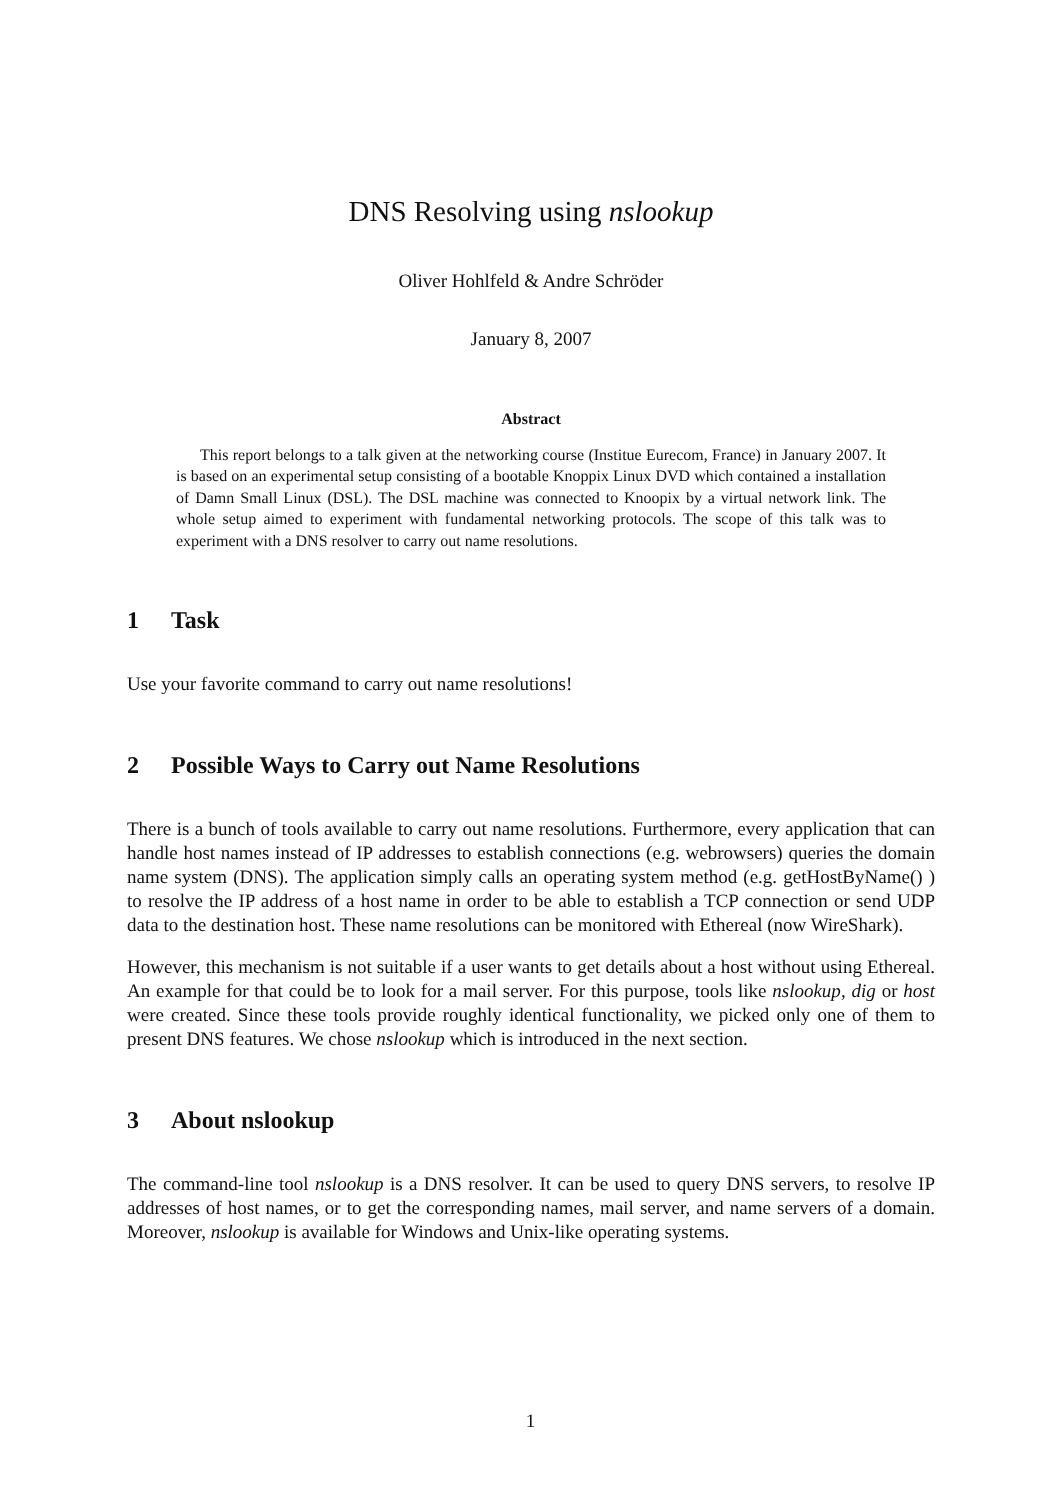DNS Resolving using nslookup
Oliver Hohlfeld & Andre Schröder
January 8, 2007
Abstract
This report belongs to a talk given at the networking course (Institue Eurecom, France) in January 2007. It is based on an experimental setup consisting of a bootable Knoppix Linux DVD which contained a installation of Damn Small Linux (DSL). The DSL machine was connected to Knoopix by a virtual network link. The whole setup aimed to experiment with fundamental networking protocols. The scope of this talk was to experiment with a DNS resolver to carry out name resolutions.
1 Task
Use your favorite command to carry out name resolutions!
2 Possible Ways to Carry out Name Resolutions
There is a bunch of tools available to carry out name resolutions. Furthermore, every application that can handle host names instead of IP addresses to establish connections (e.g. webrowsers) queries the domain name system (DNS). The application simply calls an operating system method (e.g. getHostByName() ) to resolve the IP address of a host name in order to be able to establish a TCP connection or send UDP data to the destination host. These name resolutions can be monitored with Ethereal (now WireShark).
However, this mechanism is not suitable if a user wants to get details about a host without using Ethereal. An example for that could be to look for a mail server. For this purpose, tools like nslookup, dig or host were created. Since these tools provide roughly identical functionality, we picked only one of them to present DNS features. We chose nslookup which is introduced in the next section.
3 About nslookup
The command-line tool nslookup is a DNS resolver. It can be used to query DNS servers, to resolve IP addresses of host names, or to get the corresponding names, mail server, and name servers of a domain. Moreover, nslookup is available for Windows and Unix-like operating systems.
1